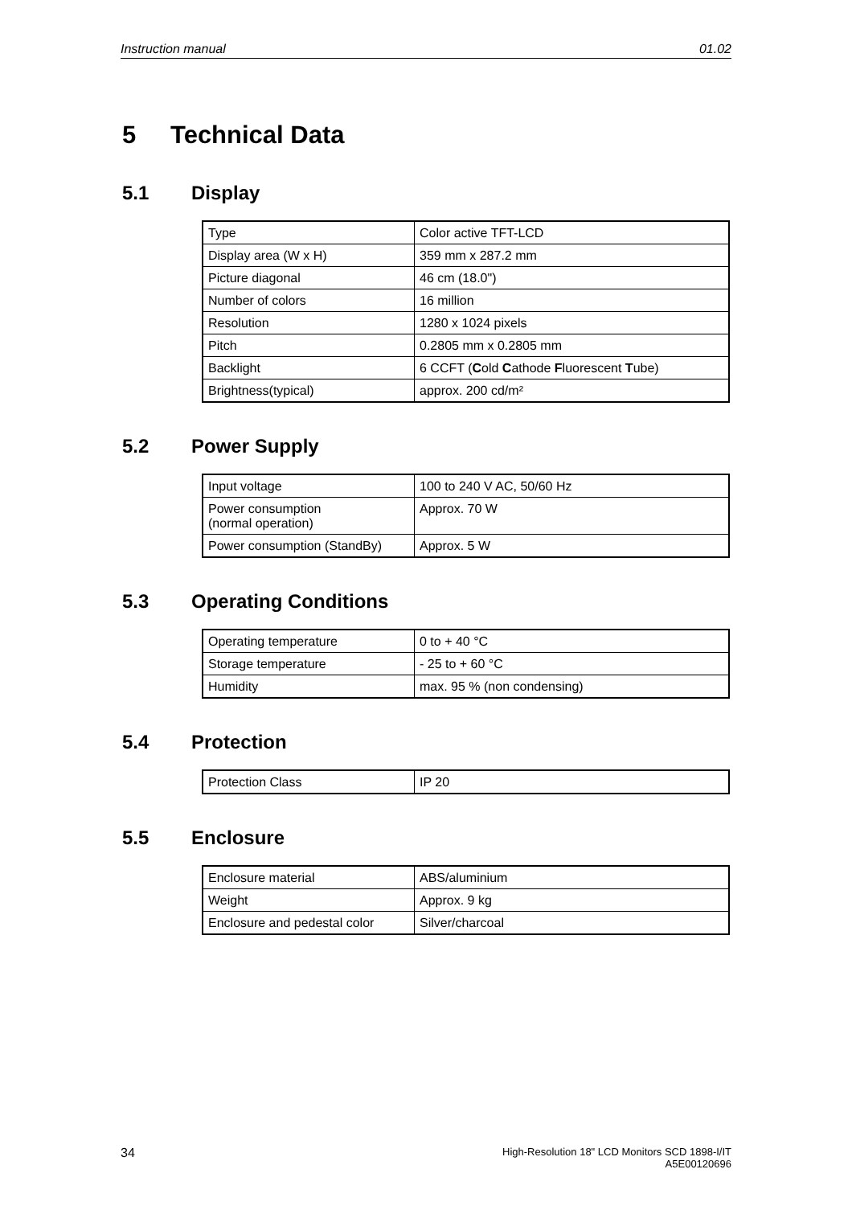Instruction manual 01.02
5 Technical Data
5.1 Display
| Type | Color active TFT-LCD |
| Display area (W x H) | 359 mm x 287.2 mm |
| Picture diagonal | 46 cm (18.0") |
| Number of colors | 16 million |
| Resolution | 1280 x 1024 pixels |
| Pitch | 0.2805 mm x 0.2805 mm |
| Backlight | 6 CCFT ( C old C athode F luorescent T ube) |
| Brightness(typical) | approx. 200 cd/m² |
5.2 Power Supply
| Input voltage | 100 to 240 V AC, 50/60 Hz |
| Power consumption (normal operation) | Approx. 70 W |
| Power consumption (StandBy) | Approx. 5 W |
5.3 Operating Conditions
| Operating temperature | 0 to + 40 °C |
| Storage temperature | - 25 to + 60 °C |
| Humidity | max. 95 % (non condensing) |
5.4 Protection
| Protection Class | IP 20 |
5.5 Enclosure
| Enclosure material | ABS/aluminium |
| Weight | Approx. 9 kg |
| Enclosure and pedestal color | Silver/charcoal |
34 High-Resolution 18" LCD Monitors SCD 1898-I/IT
A5E00120696